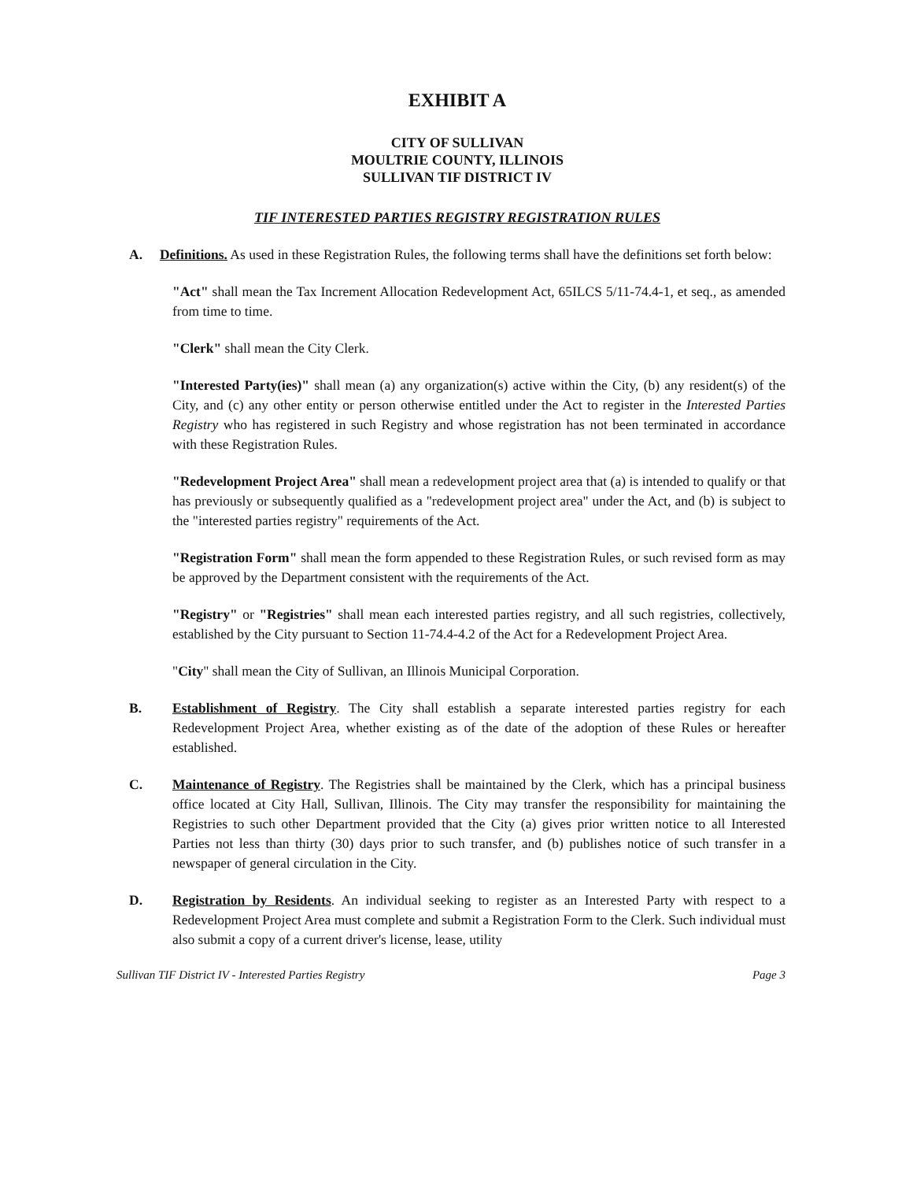EXHIBIT A
CITY OF SULLIVAN
MOULTRIE COUNTY, ILLINOIS
SULLIVAN TIF DISTRICT IV
TIF INTERESTED PARTIES REGISTRY REGISTRATION RULES
A. Definitions. As used in these Registration Rules, the following terms shall have the definitions set forth below:
"Act" shall mean the Tax Increment Allocation Redevelopment Act, 65ILCS 5/11-74.4-1, et seq., as amended from time to time.
"Clerk" shall mean the City Clerk.
"Interested Party(ies)" shall mean (a) any organization(s) active within the City, (b) any resident(s) of the City, and (c) any other entity or person otherwise entitled under the Act to register in the Interested Parties Registry who has registered in such Registry and whose registration has not been terminated in accordance with these Registration Rules.
"Redevelopment Project Area" shall mean a redevelopment project area that (a) is intended to qualify or that has previously or subsequently qualified as a "redevelopment project area" under the Act, and (b) is subject to the "interested parties registry" requirements of the Act.
"Registration Form" shall mean the form appended to these Registration Rules, or such revised form as may be approved by the Department consistent with the requirements of the Act.
"Registry" or "Registries" shall mean each interested parties registry, and all such registries, collectively, established by the City pursuant to Section 11-74.4-4.2 of the Act for a Redevelopment Project Area.
"City" shall mean the City of Sullivan, an Illinois Municipal Corporation.
B. Establishment of Registry. The City shall establish a separate interested parties registry for each Redevelopment Project Area, whether existing as of the date of the adoption of these Rules or hereafter established.
C. Maintenance of Registry. The Registries shall be maintained by the Clerk, which has a principal business office located at City Hall, Sullivan, Illinois. The City may transfer the responsibility for maintaining the Registries to such other Department provided that the City (a) gives prior written notice to all Interested Parties not less than thirty (30) days prior to such transfer, and (b) publishes notice of such transfer in a newspaper of general circulation in the City.
D. Registration by Residents. An individual seeking to register as an Interested Party with respect to a Redevelopment Project Area must complete and submit a Registration Form to the Clerk. Such individual must also submit a copy of a current driver's license, lease, utility
Sullivan TIF District IV - Interested Parties Registry Page 3